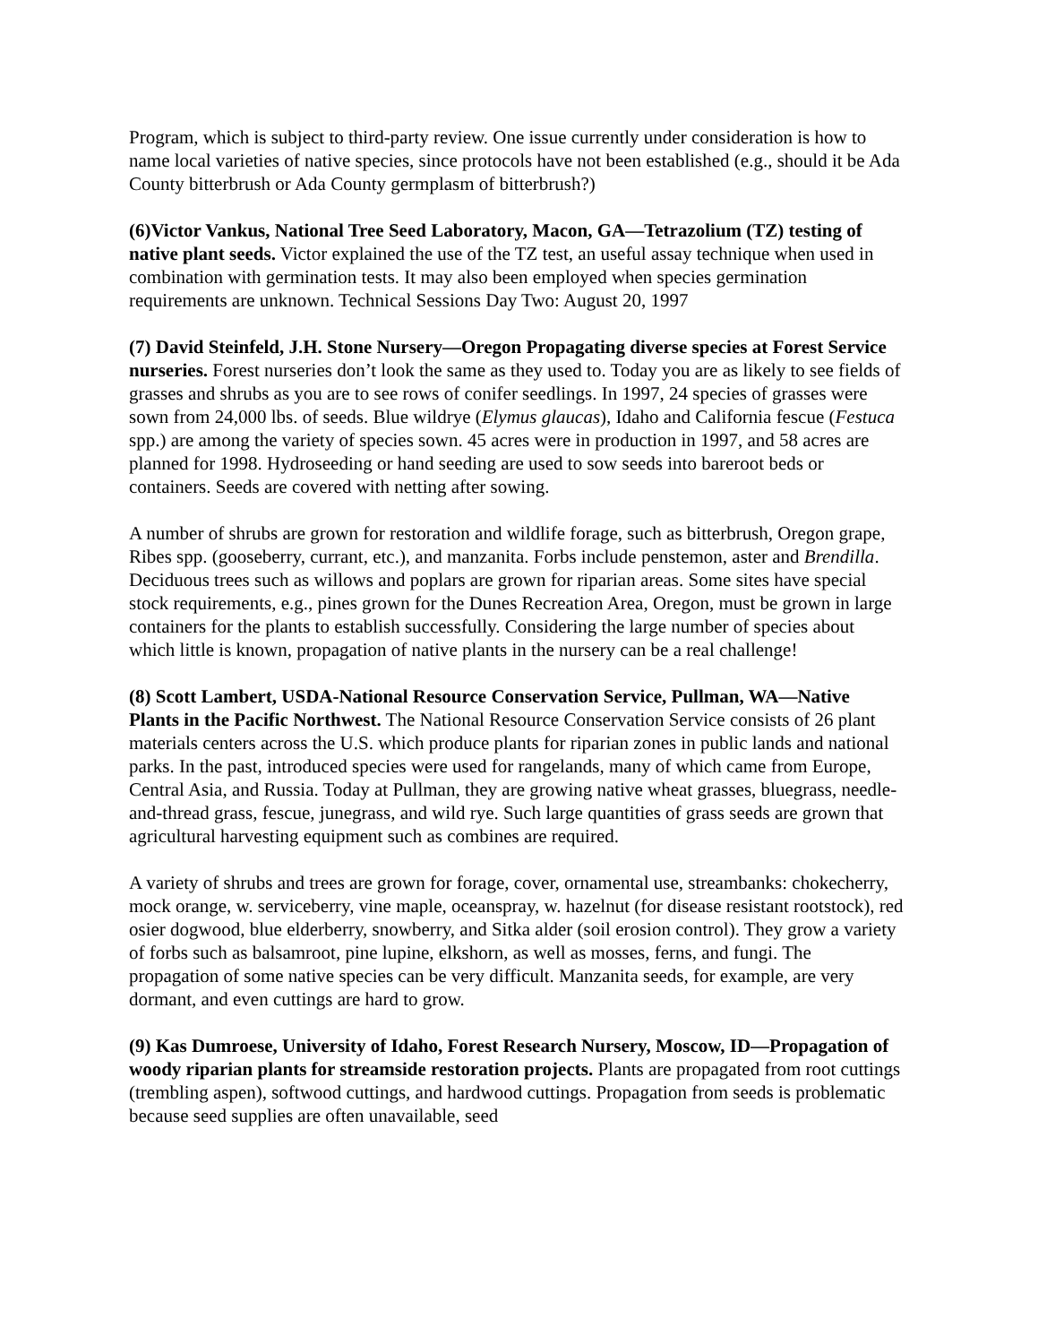Program, which is subject to third-party review. One issue currently under consideration is how to name local varieties of native species, since protocols have not been established (e.g., should it be Ada County bitterbrush or Ada County germplasm of bitterbrush?)
(6)Victor Vankus, National Tree Seed Laboratory, Macon, GA—Tetrazolium (TZ) testing of native plant seeds. Victor explained the use of the TZ test, an useful assay technique when used in combination with germination tests. It may also been employed when species germination requirements are unknown. Technical Sessions Day Two: August 20, 1997
(7) David Steinfeld, J.H. Stone Nursery—Oregon Propagating diverse species at Forest Service nurseries. Forest nurseries don’t look the same as they used to. Today you are as likely to see fields of grasses and shrubs as you are to see rows of conifer seedlings. In 1997, 24 species of grasses were sown from 24,000 lbs. of seeds. Blue wildrye (Elymus glaucas), Idaho and California fescue (Festuca spp.) are among the variety of species sown. 45 acres were in production in 1997, and 58 acres are planned for 1998. Hydroseeding or hand seeding are used to sow seeds into bareroot beds or containers. Seeds are covered with netting after sowing.
A number of shrubs are grown for restoration and wildlife forage, such as bitterbrush, Oregon grape, Ribes spp. (gooseberry, currant, etc.), and manzanita. Forbs include penstemon, aster and Brendilla. Deciduous trees such as willows and poplars are grown for riparian areas. Some sites have special stock requirements, e.g., pines grown for the Dunes Recreation Area, Oregon, must be grown in large containers for the plants to establish successfully. Considering the large number of species about which little is known, propagation of native plants in the nursery can be a real challenge!
(8) Scott Lambert, USDA-National Resource Conservation Service, Pullman, WA—Native Plants in the Pacific Northwest. The National Resource Conservation Service consists of 26 plant materials centers across the U.S. which produce plants for riparian zones in public lands and national parks. In the past, introduced species were used for rangelands, many of which came from Europe, Central Asia, and Russia. Today at Pullman, they are growing native wheat grasses, bluegrass, needle-and-thread grass, fescue, junegrass, and wild rye. Such large quantities of grass seeds are grown that agricultural harvesting equipment such as combines are required.
A variety of shrubs and trees are grown for forage, cover, ornamental use, streambanks: chokecherry, mock orange, w. serviceberry, vine maple, oceanspray, w. hazelnut (for disease resistant rootstock), red osier dogwood, blue elderberry, snowberry, and Sitka alder (soil erosion control). They grow a variety of forbs such as balsamroot, pine lupine, elkshorn, as well as mosses, ferns, and fungi. The propagation of some native species can be very difficult. Manzanita seeds, for example, are very dormant, and even cuttings are hard to grow.
(9) Kas Dumroese, University of Idaho, Forest Research Nursery, Moscow, ID—Propagation of woody riparian plants for streamside restoration projects. Plants are propagated from root cuttings (trembling aspen), softwood cuttings, and hardwood cuttings. Propagation from seeds is problematic because seed supplies are often unavailable, seed